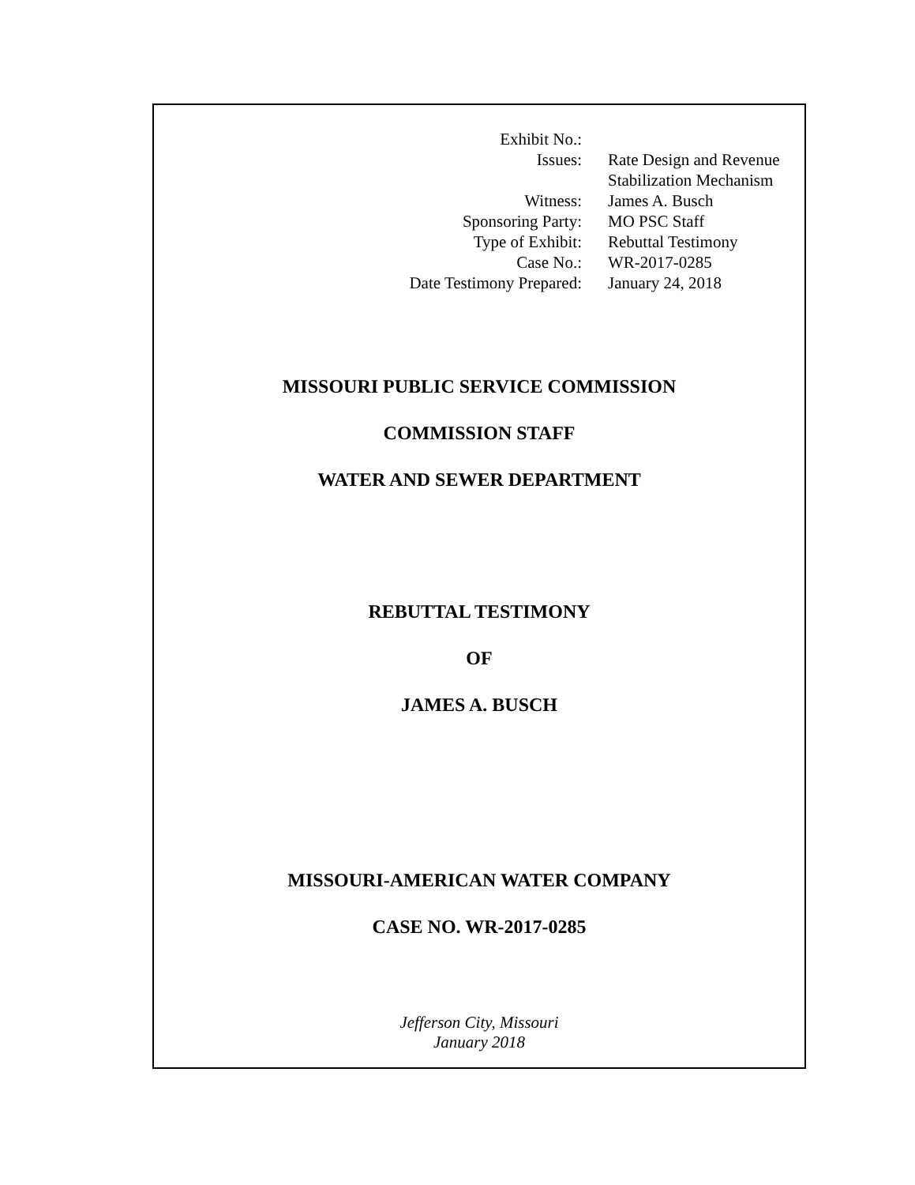| Exhibit No.: | |
| Issues: | Rate Design and Revenue Stabilization Mechanism |
| Witness: | James A. Busch |
| Sponsoring Party: | MO PSC Staff |
| Type of Exhibit: | Rebuttal Testimony |
| Case No.: | WR-2017-0285 |
| Date Testimony Prepared: | January 24, 2018 |
MISSOURI PUBLIC SERVICE COMMISSION
COMMISSION STAFF
WATER AND SEWER DEPARTMENT
REBUTTAL TESTIMONY
OF
JAMES A. BUSCH
MISSOURI-AMERICAN WATER COMPANY
CASE NO. WR-2017-0285
Jefferson City, Missouri
January 2018